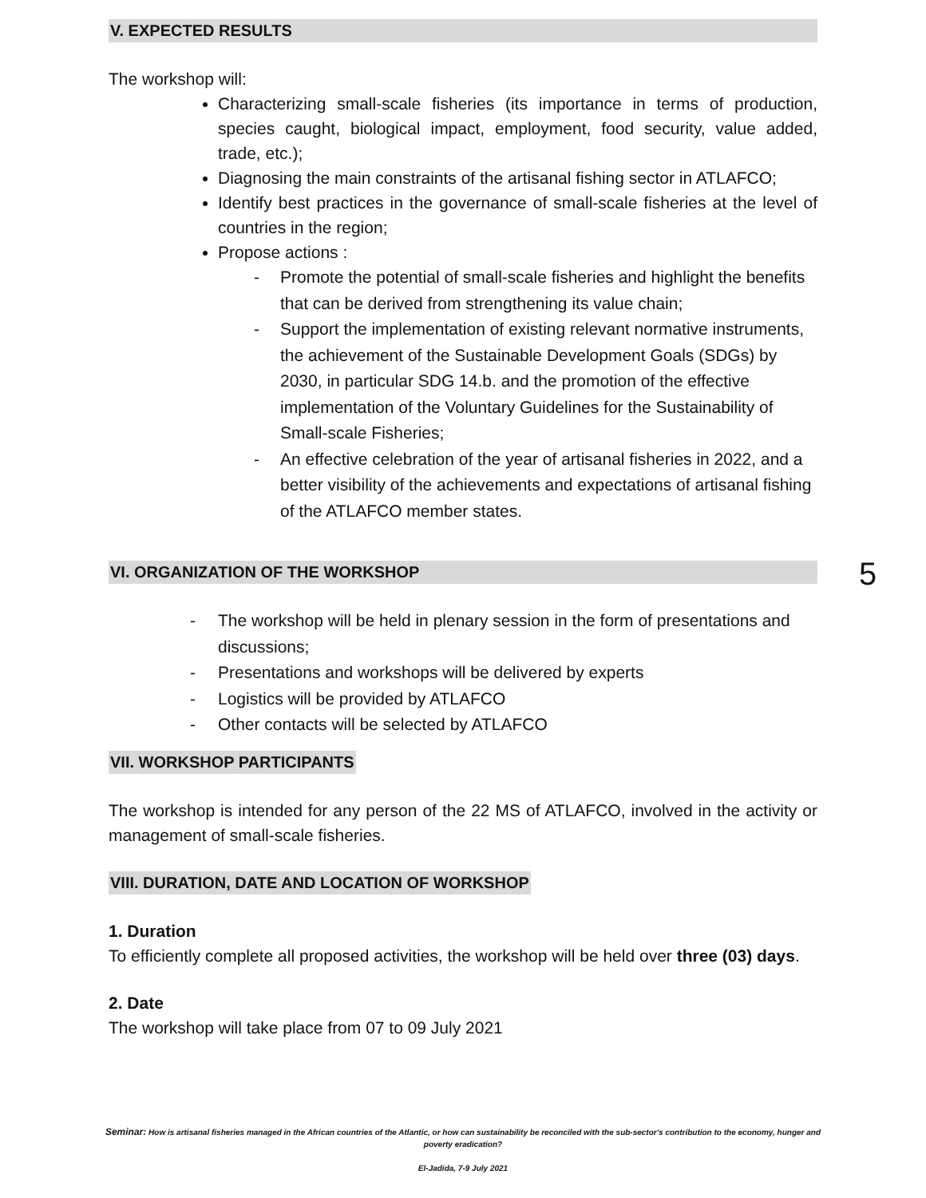V. EXPECTED RESULTS
The workshop will:
Characterizing small-scale fisheries (its importance in terms of production, species caught, biological impact, employment, food security, value added, trade, etc.);
Diagnosing the main constraints of the artisanal fishing sector in ATLAFCO;
Identify best practices in the governance of small-scale fisheries at the level of countries in the region;
Propose actions :
- Promote the potential of small-scale fisheries and highlight the benefits that can be derived from strengthening its value chain;
- Support the implementation of existing relevant normative instruments, the achievement of the Sustainable Development Goals (SDGs) by 2030, in particular SDG 14.b. and the promotion of the effective implementation of the Voluntary Guidelines for the Sustainability of Small-scale Fisheries;
- An effective celebration of the year of artisanal fisheries in 2022, and a better visibility of the achievements and expectations of artisanal fishing of the ATLAFCO member states.
VI. ORGANIZATION OF THE WORKSHOP
- The workshop will be held in plenary session in the form of presentations and discussions;
- Presentations and workshops will be delivered by experts
- Logistics will be provided by ATLAFCO
- Other contacts will be selected by ATLAFCO
VII. WORKSHOP PARTICIPANTS
The workshop is intended for any person of the 22 MS of ATLAFCO, involved in the activity or management of small-scale fisheries.
VIII. DURATION, DATE AND LOCATION OF WORKSHOP
1. Duration
To efficiently complete all proposed activities, the workshop will be held over three (03) days.
2. Date
The workshop will take place from 07 to 09 July 2021
5
Seminar: How is artisanal fisheries managed in the African countries of the Atlantic, or how can sustainability be reconciled with the sub-sector's contribution to the economy, hunger and poverty eradication?
El-Jadida, 7-9 July 2021